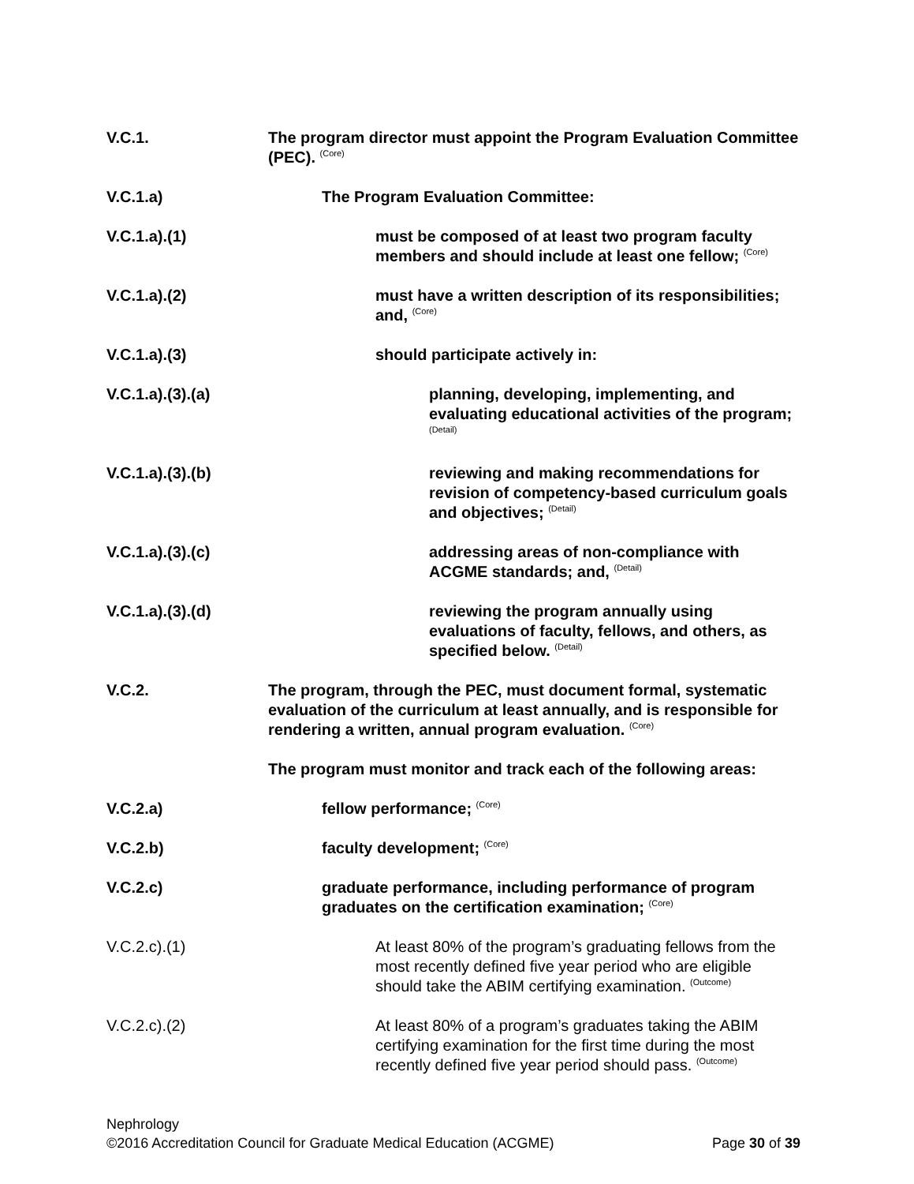V.C.1. The program director must appoint the Program Evaluation Committee (PEC). <sup>(Core)</sup>
V.C.1.a) The Program Evaluation Committee:
V.C.1.a).(1) must be composed of at least two program faculty members and should include at least one fellow; <sup>(Core)</sup>
V.C.1.a).(2) must have a written description of its responsibilities; and, <sup>(Core)</sup>
V.C.1.a).(3) should participate actively in:
V.C.1.a).(3).(a) planning, developing, implementing, and evaluating educational activities of the program; <sup>(Detail)</sup>
V.C.1.a).(3).(b) reviewing and making recommendations for revision of competency-based curriculum goals and objectives; <sup>(Detail)</sup>
V.C.1.a).(3).(c) addressing areas of non-compliance with ACGME standards; and, <sup>(Detail)</sup>
V.C.1.a).(3).(d) reviewing the program annually using evaluations of faculty, fellows, and others, as specified below. <sup>(Detail)</sup>
V.C.2. The program, through the PEC, must document formal, systematic evaluation of the curriculum at least annually, and is responsible for rendering a written, annual program evaluation. <sup>(Core)</sup>
The program must monitor and track each of the following areas:
V.C.2.a) fellow performance; <sup>(Core)</sup>
V.C.2.b) faculty development; <sup>(Core)</sup>
V.C.2.c) graduate performance, including performance of program graduates on the certification examination; <sup>(Core)</sup>
V.C.2.c).(1) At least 80% of the program’s graduating fellows from the most recently defined five year period who are eligible should take the ABIM certifying examination. <sup>(Outcome)</sup>
V.C.2.c).(2) At least 80% of a program’s graduates taking the ABIM certifying examination for the first time during the most recently defined five year period should pass. <sup>(Outcome)</sup>
Nephrology
©2016 Accreditation Council for Graduate Medical Education (ACGME) Page 30 of 39